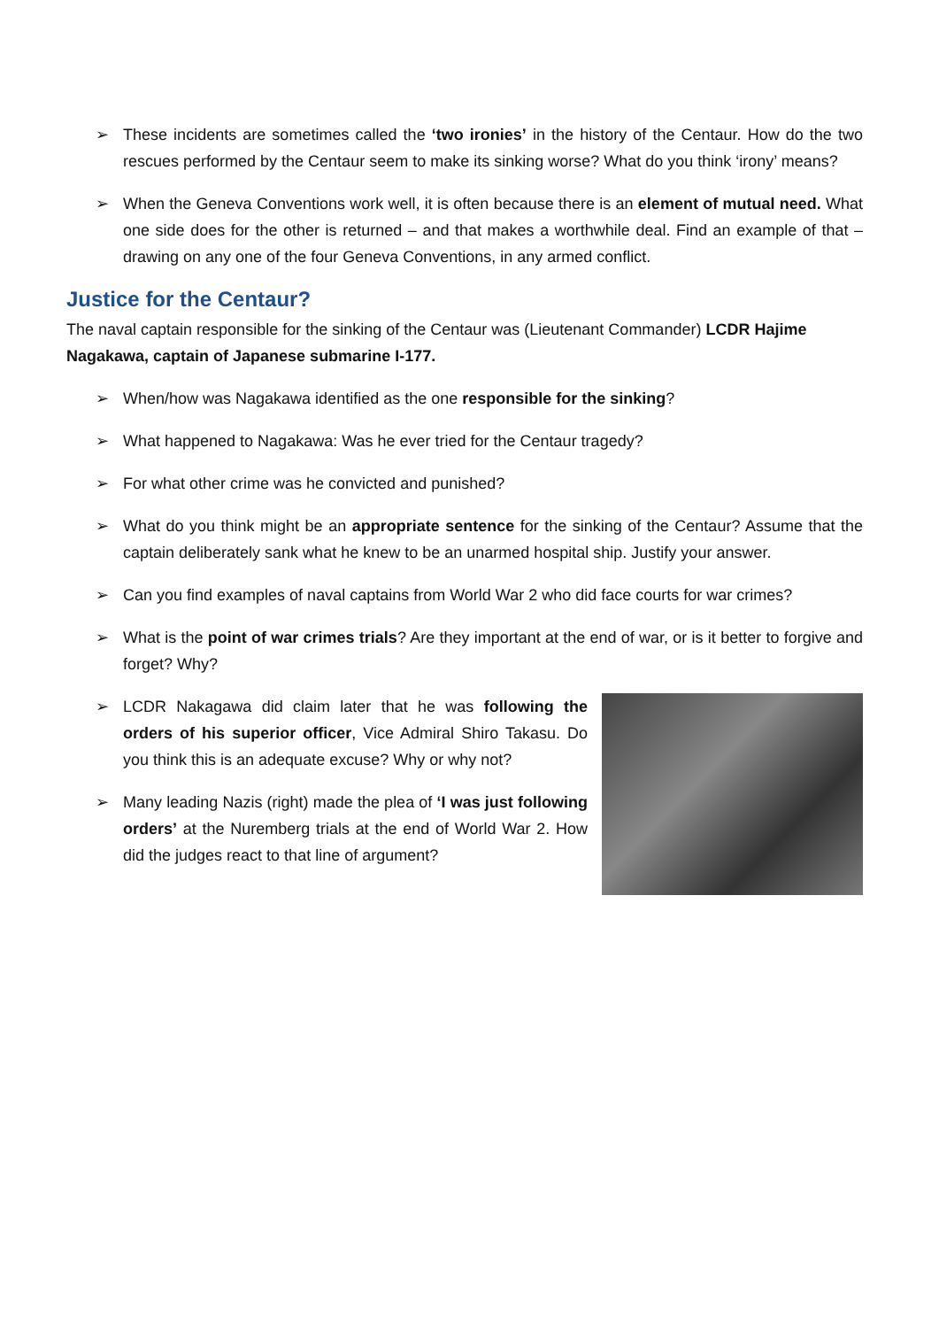➢ These incidents are sometimes called the ‘two ironies’ in the history of the Centaur. How do the two rescues performed by the Centaur seem to make its sinking worse? What do you think ‘irony’ means?
➢ When the Geneva Conventions work well, it is often because there is an element of mutual need. What one side does for the other is returned – and that makes a worthwhile deal. Find an example of that – drawing on any one of the four Geneva Conventions, in any armed conflict.
Justice for the Centaur?
The naval captain responsible for the sinking of the Centaur was (Lieutenant Commander) LCDR Hajime Nagakawa, captain of Japanese submarine I-177.
➢ When/how was Nagakawa identified as the one responsible for the sinking?
➢ What happened to Nagakawa: Was he ever tried for the Centaur tragedy?
➢ For what other crime was he convicted and punished?
➢ What do you think might be an appropriate sentence for the sinking of the Centaur? Assume that the captain deliberately sank what he knew to be an unarmed hospital ship. Justify your answer.
➢ Can you find examples of naval captains from World War 2 who did face courts for war crimes?
➢ What is the point of war crimes trials? Are they important at the end of war, or is it better to forgive and forget? Why?
➢ LCDR Nakagawa did claim later that he was following the orders of his superior officer, Vice Admiral Shiro Takasu. Do you think this is an adequate excuse? Why or why not?
➢ Many leading Nazis (right) made the plea of ‘I was just following orders’ at the Nuremberg trials at the end of World War 2. How did the judges react to that line of argument?